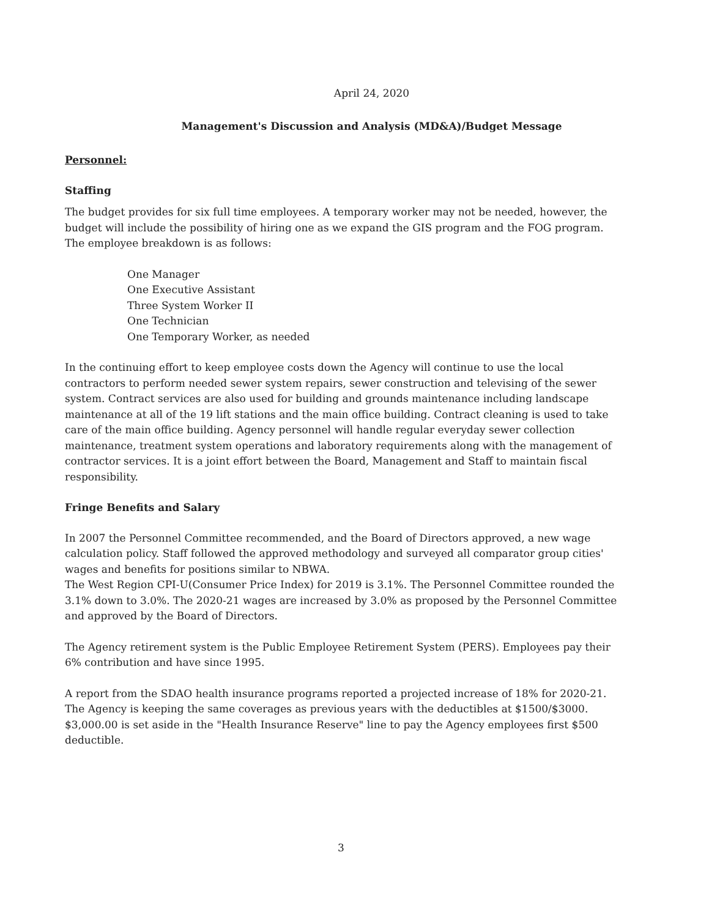April 24, 2020
Management's Discussion and Analysis (MD&A)/Budget Message
Personnel:
Staffing
The budget provides for six full time employees. A temporary worker may not be needed, however, the budget will include the possibility of hiring one as we expand the GIS program and the FOG program. The employee breakdown is as follows:
One Manager
One Executive Assistant
Three System Worker II
One Technician
One Temporary Worker, as needed
In the continuing effort to keep employee costs down the Agency will continue to use the local contractors to perform needed sewer system repairs, sewer construction and televising of the sewer system. Contract services are also used for building and grounds maintenance including landscape maintenance at all of the 19 lift stations and the main office building. Contract cleaning is used to take care of the main office building. Agency personnel will handle regular everyday sewer collection maintenance, treatment system operations and laboratory requirements along with the management of contractor services. It is a joint effort between the Board, Management and Staff to maintain fiscal responsibility.
Fringe Benefits and Salary
In 2007 the Personnel Committee recommended, and the Board of Directors approved, a new wage calculation policy. Staff followed the approved methodology and surveyed all comparator group cities' wages and benefits for positions similar to NBWA.
The West Region CPI-U(Consumer Price Index) for 2019 is 3.1%. The Personnel Committee rounded the 3.1% down to 3.0%. The 2020-21 wages are increased by 3.0% as proposed by the Personnel Committee and approved by the Board of Directors.
The Agency retirement system is the Public Employee Retirement System (PERS). Employees pay their 6% contribution and have since 1995.
A report from the SDAO health insurance programs reported a projected increase of 18% for 2020-21. The Agency is keeping the same coverages as previous years with the deductibles at $1500/$3000. $3,000.00 is set aside in the "Health Insurance Reserve" line to pay the Agency employees first $500 deductible.
3